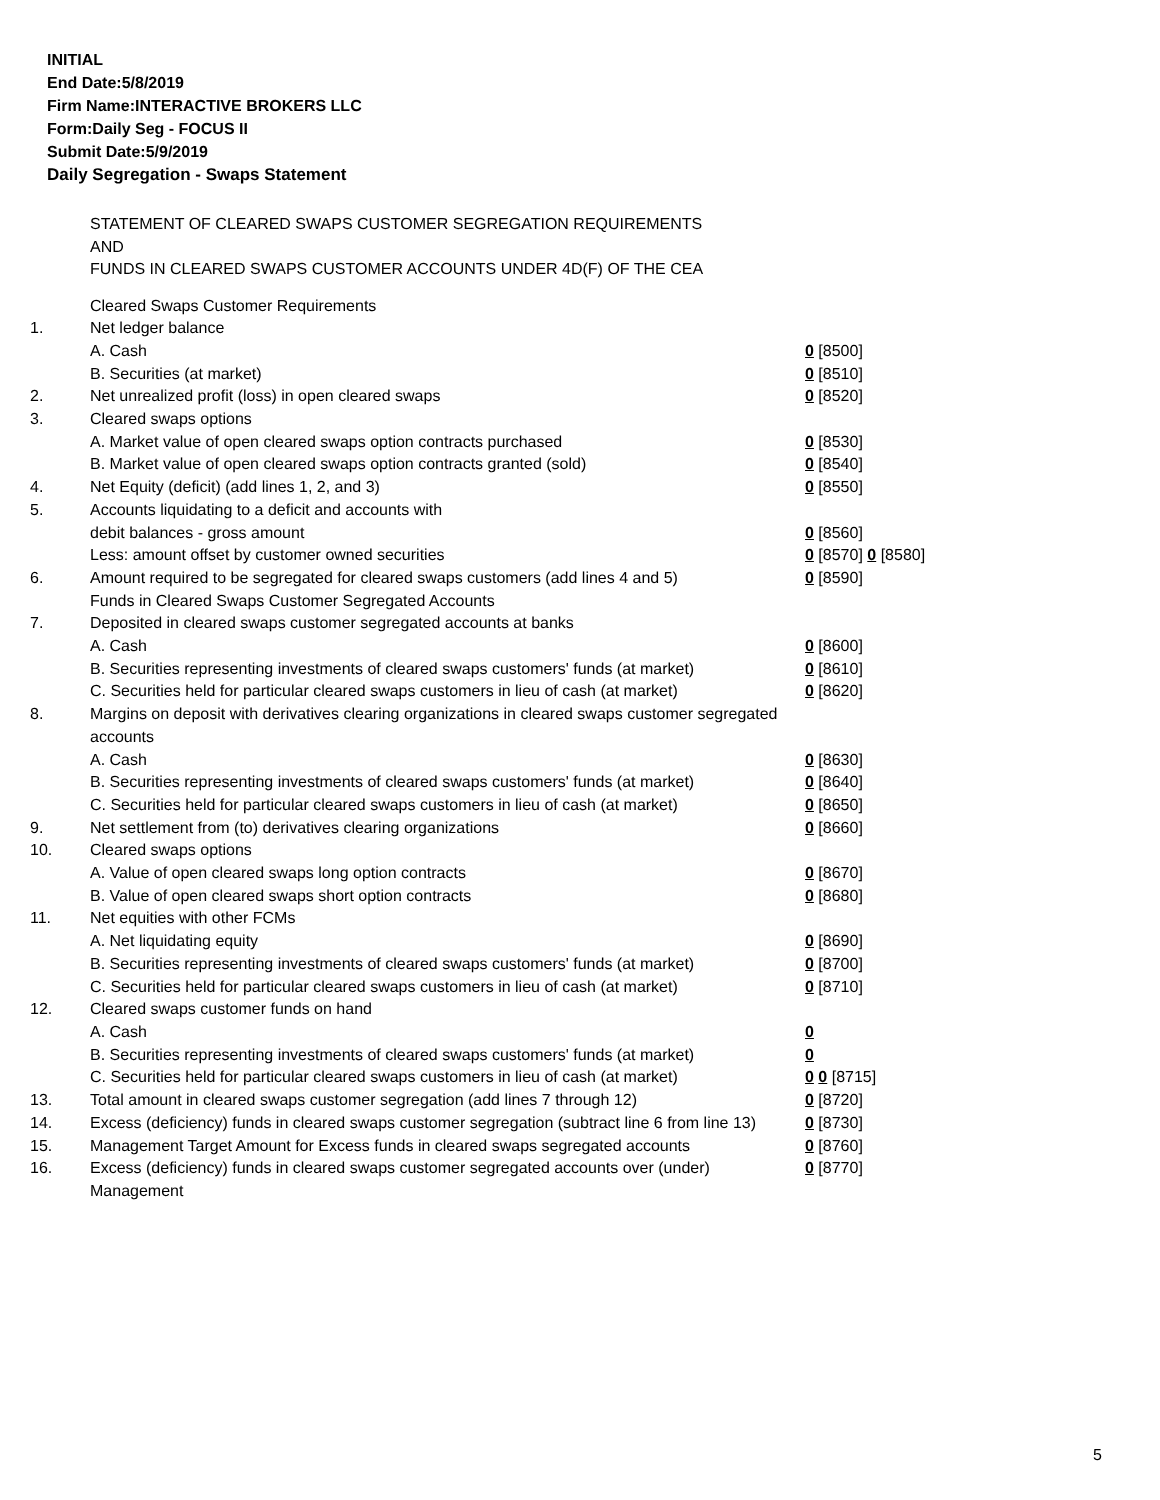INITIAL
End Date:5/8/2019
Firm Name:INTERACTIVE BROKERS LLC
Form:Daily Seg - FOCUS II
Submit Date:5/9/2019
Daily Segregation - Swaps Statement
STATEMENT OF CLEARED SWAPS CUSTOMER SEGREGATION REQUIREMENTS
AND
FUNDS IN CLEARED SWAPS CUSTOMER ACCOUNTS UNDER 4D(F) OF THE CEA
| | Cleared Swaps Customer Requirements | |
| 1. | Net ledger balance | |
| | A. Cash | 0 [8500] |
| | B. Securities (at market) | 0 [8510] |
| 2. | Net unrealized profit (loss) in open cleared swaps | 0 [8520] |
| 3. | Cleared swaps options | |
| | A. Market value of open cleared swaps option contracts purchased | 0 [8530] |
| | B. Market value of open cleared swaps option contracts granted (sold) | 0 [8540] |
| 4. | Net Equity (deficit) (add lines 1, 2, and 3) | 0 [8550] |
| 5. | Accounts liquidating to a deficit and accounts with | |
| | debit balances - gross amount | 0 [8560] |
| | Less: amount offset by customer owned securities | 0 [8570] 0 [8580] |
| 6. | Amount required to be segregated for cleared swaps customers (add lines 4 and 5) | 0 [8590] |
| | Funds in Cleared Swaps Customer Segregated Accounts | |
| 7. | Deposited in cleared swaps customer segregated accounts at banks | |
| | A. Cash | 0 [8600] |
| | B. Securities representing investments of cleared swaps customers' funds (at market) | 0 [8610] |
| | C. Securities held for particular cleared swaps customers in lieu of cash (at market) | 0 [8620] |
| 8. | Margins on deposit with derivatives clearing organizations in cleared swaps customer segregated accounts | |
| | A. Cash | 0 [8630] |
| | B. Securities representing investments of cleared swaps customers' funds (at market) | 0 [8640] |
| | C. Securities held for particular cleared swaps customers in lieu of cash (at market) | 0 [8650] |
| 9. | Net settlement from (to) derivatives clearing organizations | 0 [8660] |
| 10. | Cleared swaps options | |
| | A. Value of open cleared swaps long option contracts | 0 [8670] |
| | B. Value of open cleared swaps short option contracts | 0 [8680] |
| 11. | Net equities with other FCMs | |
| | A. Net liquidating equity | 0 [8690] |
| | B. Securities representing investments of cleared swaps customers' funds (at market) | 0 [8700] |
| | C. Securities held for particular cleared swaps customers in lieu of cash (at market) | 0 [8710] |
| 12. | Cleared swaps customer funds on hand | |
| | A. Cash | 0 |
| | B. Securities representing investments of cleared swaps customers' funds (at market) | 0 |
| | C. Securities held for particular cleared swaps customers in lieu of cash (at market) | 0 0 [8715] |
| 13. | Total amount in cleared swaps customer segregation (add lines 7 through 12) | 0 [8720] |
| 14. | Excess (deficiency) funds in cleared swaps customer segregation (subtract line 6 from line 13) | 0 [8730] |
| 15. | Management Target Amount for Excess funds in cleared swaps segregated accounts | 0 [8760] |
| 16. | Excess (deficiency) funds in cleared swaps customer segregated accounts over (under) Management | 0 [8770] |
5